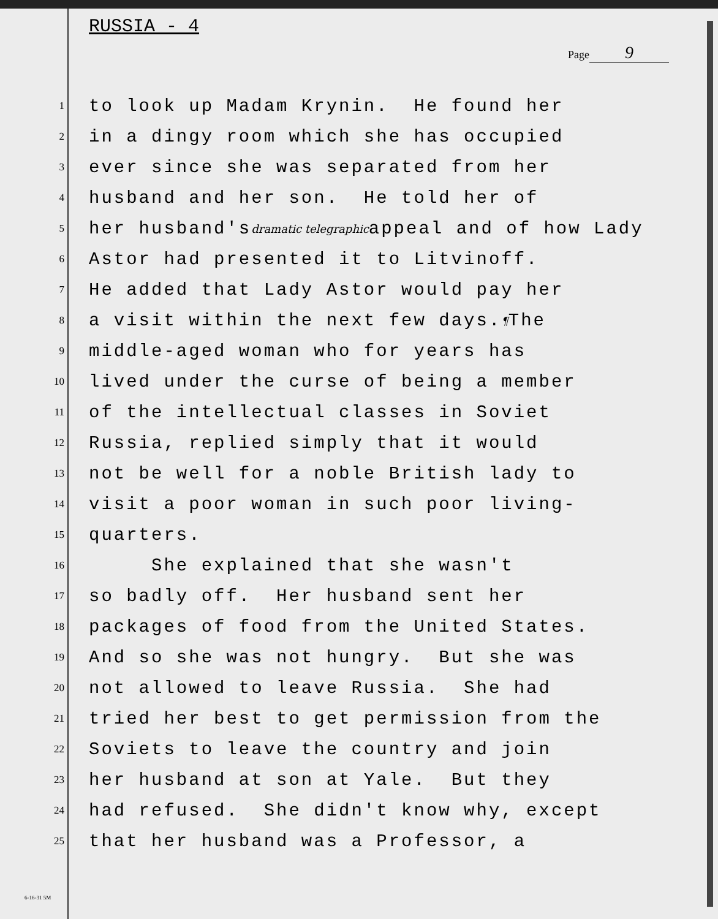RUSSIA - 4
Page 9
1 to look up Madam Krynin. He found her
2 in a dingy room which she has occupied
3 ever since she was separated from her
4 husband and her son. He told her of
5 her husband's dramatic telegraphic appeal and of how Lady
6 Astor had presented it to Litvinoff.
7 He added that Lady Astor would pay her
8 a visit within the next few days. ¶ The
9 middle-aged woman who for years has
10 lived under the curse of being a member
11 of the intellectual classes in Soviet
12 Russia, replied simply that it would
13 not be well for a noble British lady to
14 visit a poor woman in such poor living-
15 quarters.
16 She explained that she wasn't
17 so badly off. Her husband sent her
18 packages of food from the United States.
19 And so she was not hungry. But she was
20 not allowed to leave Russia. She had
21 tried her best to get permission from the
22 Soviets to leave the country and join
23 her husband at son at Yale. But they
24 had refused. She didn't know why, except
25 that her husband was a Professor, a
6-16-31 5M